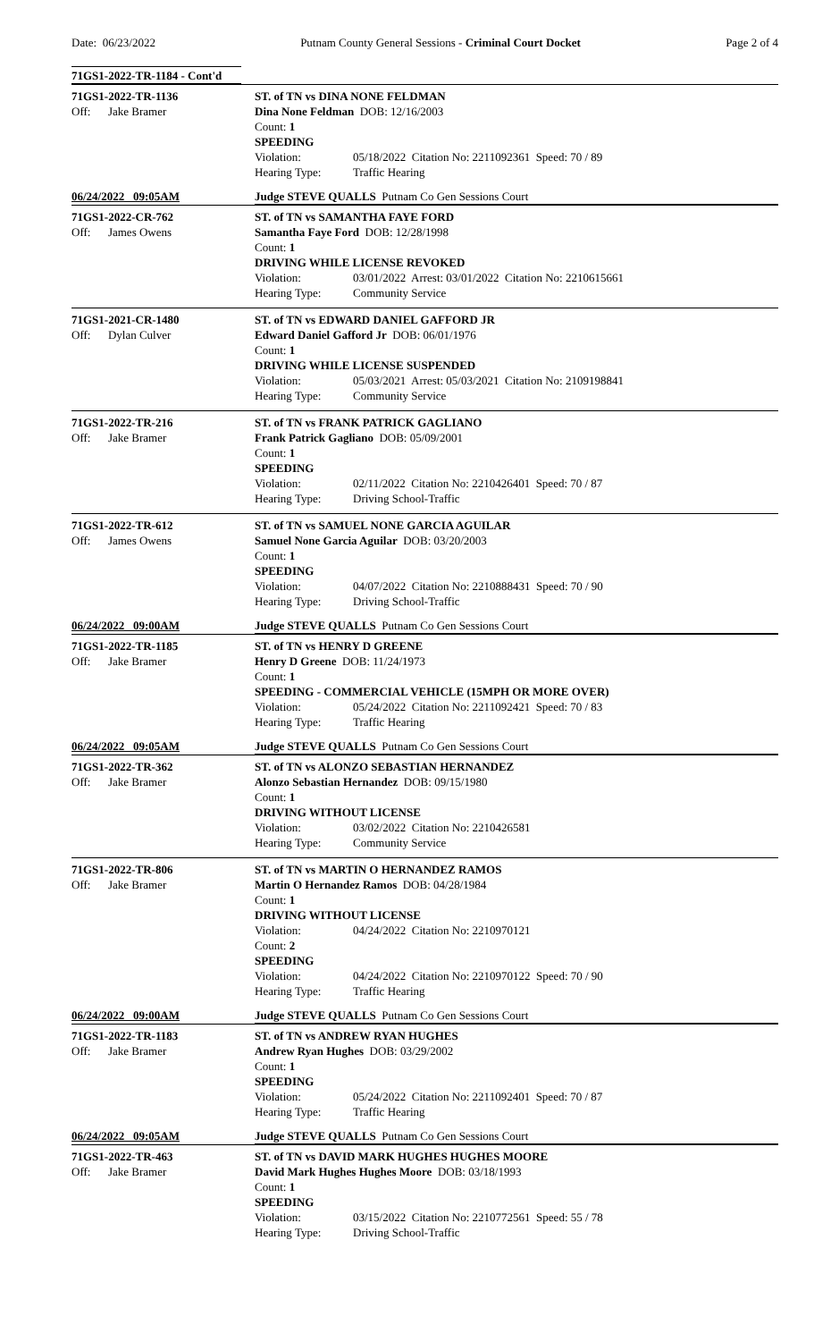Date: 06/23/2022 Putnam County General Sessions - Criminal Court Docket Page 2 of 4
71GS1-2022-TR-1184 - Cont'd
71GS1-2022-TR-1136
Off: Jake Bramer
ST. of TN vs DINA NONE FELDMAN
Dina None Feldman DOB: 12/16/2003
Count: 1
SPEEDING
Violation: 05/18/2022 Citation No: 2211092361 Speed: 70 / 89
Hearing Type: Traffic Hearing
06/24/2022 09:05AM Judge STEVE QUALLS Putnam Co Gen Sessions Court
71GS1-2022-CR-762
Off: James Owens
ST. of TN vs SAMANTHA FAYE FORD
Samantha Faye Ford DOB: 12/28/1998
Count: 1
DRIVING WHILE LICENSE REVOKED
Violation: 03/01/2022 Arrest: 03/01/2022 Citation No: 2210615661
Hearing Type: Community Service
71GS1-2021-CR-1480
Off: Dylan Culver
ST. of TN vs EDWARD DANIEL GAFFORD JR
Edward Daniel Gafford Jr DOB: 06/01/1976
Count: 1
DRIVING WHILE LICENSE SUSPENDED
Violation: 05/03/2021 Arrest: 05/03/2021 Citation No: 2109198841
Hearing Type: Community Service
71GS1-2022-TR-216
Off: Jake Bramer
ST. of TN vs FRANK PATRICK GAGLIANO
Frank Patrick Gagliano DOB: 05/09/2001
Count: 1
SPEEDING
Violation: 02/11/2022 Citation No: 2210426401 Speed: 70 / 87
Hearing Type: Driving School-Traffic
71GS1-2022-TR-612
Off: James Owens
ST. of TN vs SAMUEL NONE GARCIA AGUILAR
Samuel None Garcia Aguilar DOB: 03/20/2003
Count: 1
SPEEDING
Violation: 04/07/2022 Citation No: 2210888431 Speed: 70 / 90
Hearing Type: Driving School-Traffic
06/24/2022 09:00AM Judge STEVE QUALLS Putnam Co Gen Sessions Court
71GS1-2022-TR-1185
Off: Jake Bramer
ST. of TN vs HENRY D GREENE
Henry D Greene DOB: 11/24/1973
Count: 1
SPEEDING - COMMERCIAL VEHICLE (15MPH OR MORE OVER)
Violation: 05/24/2022 Citation No: 2211092421 Speed: 70 / 83
Hearing Type: Traffic Hearing
06/24/2022 09:05AM Judge STEVE QUALLS Putnam Co Gen Sessions Court
71GS1-2022-TR-362
Off: Jake Bramer
ST. of TN vs ALONZO SEBASTIAN HERNANDEZ
Alonzo Sebastian Hernandez DOB: 09/15/1980
Count: 1
DRIVING WITHOUT LICENSE
Violation: 03/02/2022 Citation No: 2210426581
Hearing Type: Community Service
71GS1-2022-TR-806
Off: Jake Bramer
ST. of TN vs MARTIN O HERNANDEZ RAMOS
Martin O Hernandez Ramos DOB: 04/28/1984
Count: 1
DRIVING WITHOUT LICENSE
Violation: 04/24/2022 Citation No: 2210970121
Count: 2
SPEEDING
Violation: 04/24/2022 Citation No: 2210970122 Speed: 70 / 90
Hearing Type: Traffic Hearing
06/24/2022 09:00AM Judge STEVE QUALLS Putnam Co Gen Sessions Court
71GS1-2022-TR-1183
Off: Jake Bramer
ST. of TN vs ANDREW RYAN HUGHES
Andrew Ryan Hughes DOB: 03/29/2002
Count: 1
SPEEDING
Violation: 05/24/2022 Citation No: 2211092401 Speed: 70 / 87
Hearing Type: Traffic Hearing
06/24/2022 09:05AM Judge STEVE QUALLS Putnam Co Gen Sessions Court
71GS1-2022-TR-463
Off: Jake Bramer
ST. of TN vs DAVID MARK HUGHES HUGHES MOORE
David Mark Hughes Hughes Moore DOB: 03/18/1993
Count: 1
SPEEDING
Violation: 03/15/2022 Citation No: 2210772561 Speed: 55 / 78
Hearing Type: Driving School-Traffic